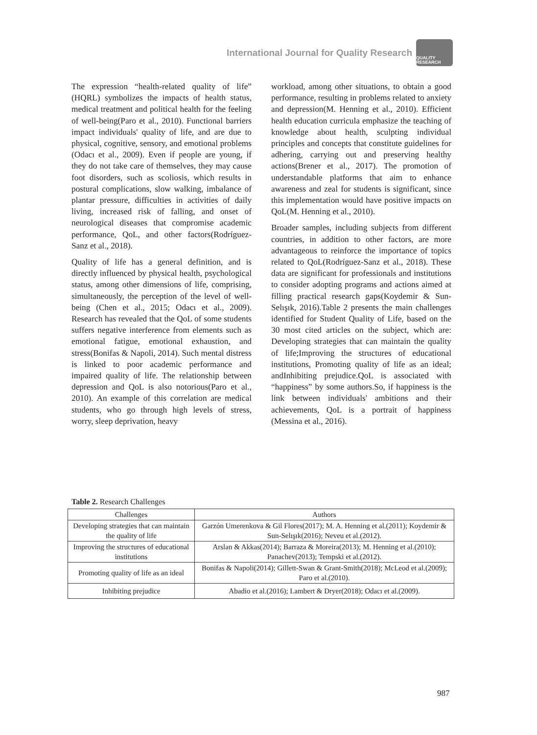International Journal for Quality Research
QUALITY RESEARCH
The expression “health-related quality of life” (HQRL) symbolizes the impacts of health status, medical treatment and political health for the feeling of well-being(Paro et al., 2010). Functional barriers impact individuals' quality of life, and are due to physical, cognitive, sensory, and emotional problems (Odacı et al., 2009). Even if people are young, if they do not take care of themselves, they may cause foot disorders, such as scoliosis, which results in postural complications, slow walking, imbalance of plantar pressure, difficulties in activities of daily living, increased risk of falling, and onset of neurological diseases that compromise academic performance, QoL, and other factors(Rodríguez-Sanz et al., 2018).
Quality of life has a general definition, and is directly influenced by physical health, psychological status, among other dimensions of life, comprising, simultaneously, the perception of the level of well-being (Chen et al., 2015; Odacı et al., 2009). Research has revealed that the QoL of some students suffers negative interference from elements such as emotional fatigue, emotional exhaustion, and stress(Bonifas & Napoli, 2014). Such mental distress is linked to poor academic performance and impaired quality of life. The relationship between depression and QoL is also notorious(Paro et al., 2010). An example of this correlation are medical students, who go through high levels of stress, worry, sleep deprivation, heavy
workload, among other situations, to obtain a good performance, resulting in problems related to anxiety and depression(M. Henning et al., 2010). Efficient health education curricula emphasize the teaching of knowledge about health, sculpting individual principles and concepts that constitute guidelines for adhering, carrying out and preserving healthy actions(Brener et al., 2017). The promotion of understandable platforms that aim to enhance awareness and zeal for students is significant, since this implementation would have positive impacts on QoL(M. Henning et al., 2010).
Broader samples, including subjects from different countries, in addition to other factors, are more advantageous to reinforce the importance of topics related to QoL(Rodríguez-Sanz et al., 2018). These data are significant for professionals and institutions to consider adopting programs and actions aimed at filling practical research gaps(Koydemir & Sun-Selışık, 2016).Table 2 presents the main challenges identified for Student Quality of Life, based on the 30 most cited articles on the subject, which are: Developing strategies that can maintain the quality of life;Improving the structures of educational institutions, Promoting quality of life as an ideal; andInhibiting prejudice.QoL is associated with “happiness” by some authors.So, if happiness is the link between individuals' ambitions and their achievements, QoL is a portrait of happiness (Messina et al., 2016).
Table 2. Research Challenges
| Challenges | Authors |
| --- | --- |
| Developing strategies that can maintain the quality of life | Garzón Umerenkova & Gil Flores(2017); M. A. Henning et al.(2011); Koydemir & Sun-Selışık(2016); Neveu et al.(2012). |
| Improving the structures of educational institutions | Arslan & Akkas(2014); Barraza & Moreira(2013); M. Henning et al.(2010); Panachev(2013); Tempski et al.(2012). |
| Promoting quality of life as an ideal | Bonifas & Napoli(2014); Gillett-Swan & Grant-Smith(2018); McLeod et al.(2009); Paro et al.(2010). |
| Inhibiting prejudice | Abadio et al.(2016); Lambert & Dryer(2018); Odacı et al.(2009). |
987